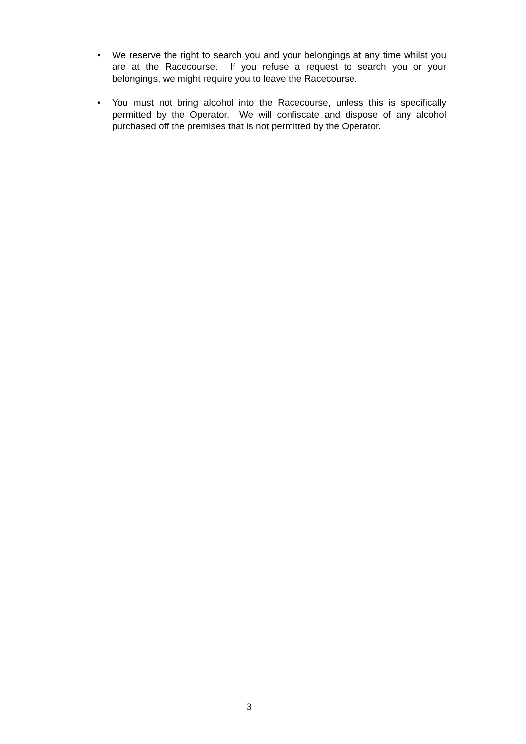• We reserve the right to search you and your belongings at any time whilst you are at the Racecourse. If you refuse a request to search you or your belongings, we might require you to leave the Racecourse.
• You must not bring alcohol into the Racecourse, unless this is specifically permitted by the Operator. We will confiscate and dispose of any alcohol purchased off the premises that is not permitted by the Operator.
3